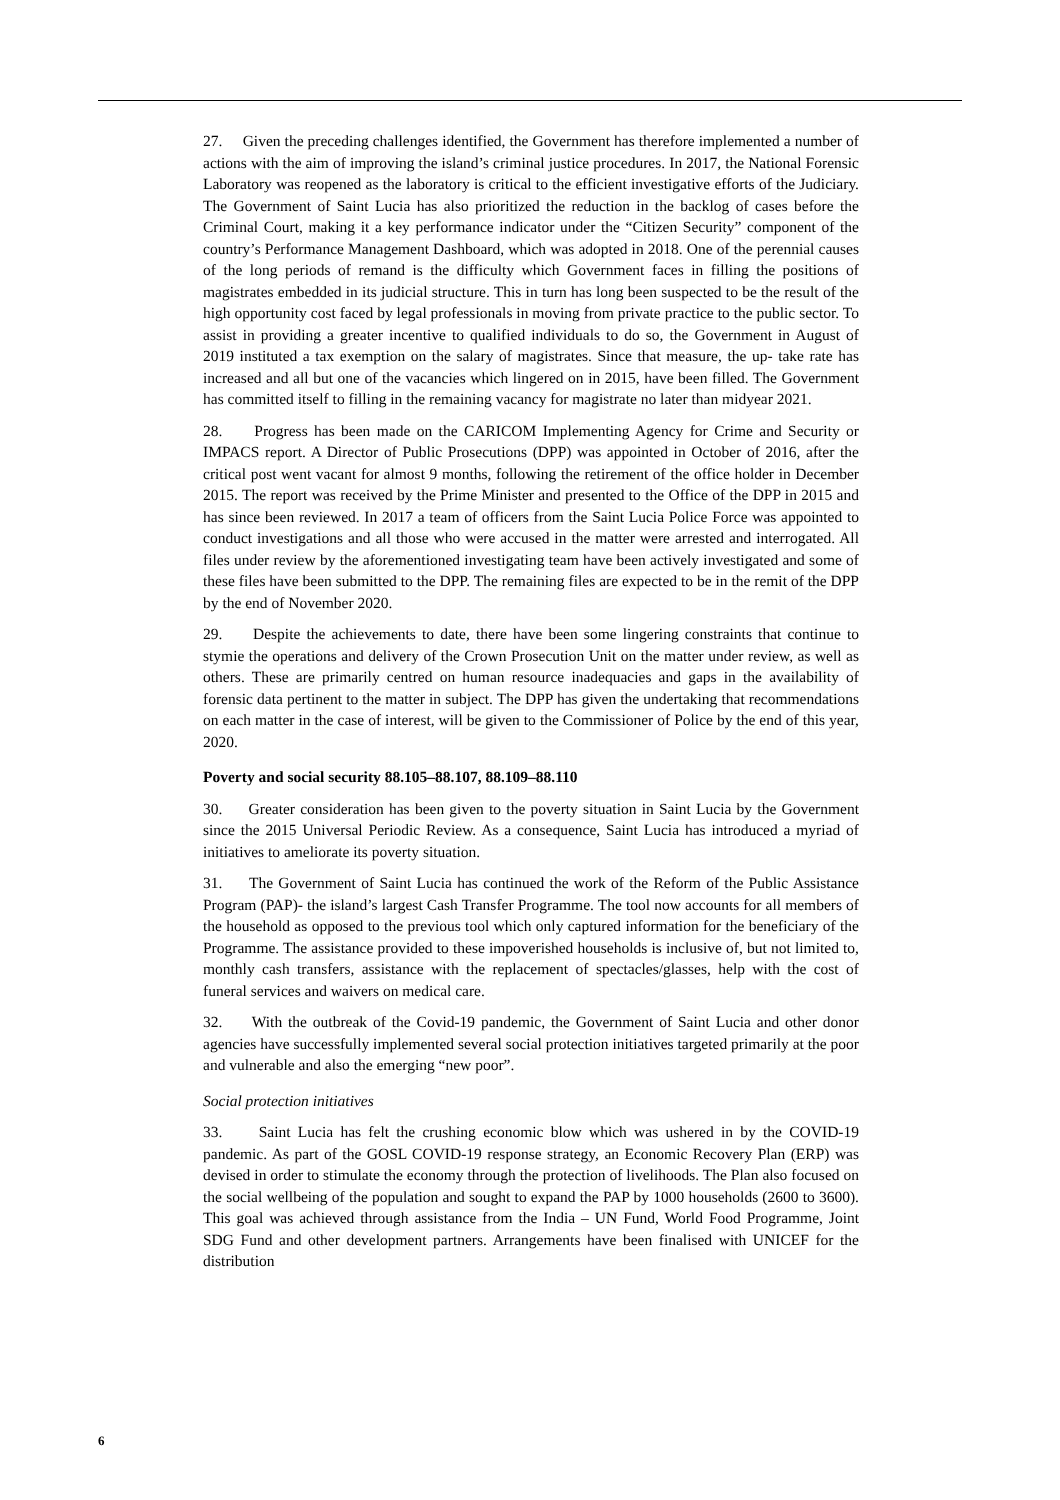27. Given the preceding challenges identified, the Government has therefore implemented a number of actions with the aim of improving the island’s criminal justice procedures. In 2017, the National Forensic Laboratory was reopened as the laboratory is critical to the efficient investigative efforts of the Judiciary. The Government of Saint Lucia has also prioritized the reduction in the backlog of cases before the Criminal Court, making it a key performance indicator under the “Citizen Security” component of the country’s Performance Management Dashboard, which was adopted in 2018. One of the perennial causes of the long periods of remand is the difficulty which Government faces in filling the positions of magistrates embedded in its judicial structure. This in turn has long been suspected to be the result of the high opportunity cost faced by legal professionals in moving from private practice to the public sector. To assist in providing a greater incentive to qualified individuals to do so, the Government in August of 2019 instituted a tax exemption on the salary of magistrates. Since that measure, the up- take rate has increased and all but one of the vacancies which lingered on in 2015, have been filled. The Government has committed itself to filling in the remaining vacancy for magistrate no later than midyear 2021.
28. Progress has been made on the CARICOM Implementing Agency for Crime and Security or IMPACS report. A Director of Public Prosecutions (DPP) was appointed in October of 2016, after the critical post went vacant for almost 9 months, following the retirement of the office holder in December 2015. The report was received by the Prime Minister and presented to the Office of the DPP in 2015 and has since been reviewed. In 2017 a team of officers from the Saint Lucia Police Force was appointed to conduct investigations and all those who were accused in the matter were arrested and interrogated. All files under review by the aforementioned investigating team have been actively investigated and some of these files have been submitted to the DPP. The remaining files are expected to be in the remit of the DPP by the end of November 2020.
29. Despite the achievements to date, there have been some lingering constraints that continue to stymie the operations and delivery of the Crown Prosecution Unit on the matter under review, as well as others. These are primarily centred on human resource inadequacies and gaps in the availability of forensic data pertinent to the matter in subject. The DPP has given the undertaking that recommendations on each matter in the case of interest, will be given to the Commissioner of Police by the end of this year, 2020.
Poverty and social security 88.105–88.107, 88.109–88.110
30. Greater consideration has been given to the poverty situation in Saint Lucia by the Government since the 2015 Universal Periodic Review. As a consequence, Saint Lucia has introduced a myriad of initiatives to ameliorate its poverty situation.
31. The Government of Saint Lucia has continued the work of the Reform of the Public Assistance Program (PAP)- the island’s largest Cash Transfer Programme. The tool now accounts for all members of the household as opposed to the previous tool which only captured information for the beneficiary of the Programme. The assistance provided to these impoverished households is inclusive of, but not limited to, monthly cash transfers, assistance with the replacement of spectacles/glasses, help with the cost of funeral services and waivers on medical care.
32. With the outbreak of the Covid-19 pandemic, the Government of Saint Lucia and other donor agencies have successfully implemented several social protection initiatives targeted primarily at the poor and vulnerable and also the emerging “new poor”.
Social protection initiatives
33. Saint Lucia has felt the crushing economic blow which was ushered in by the COVID-19 pandemic. As part of the GOSL COVID-19 response strategy, an Economic Recovery Plan (ERP) was devised in order to stimulate the economy through the protection of livelihoods. The Plan also focused on the social wellbeing of the population and sought to expand the PAP by 1000 households (2600 to 3600). This goal was achieved through assistance from the India – UN Fund, World Food Programme, Joint SDG Fund and other development partners. Arrangements have been finalised with UNICEF for the distribution
6